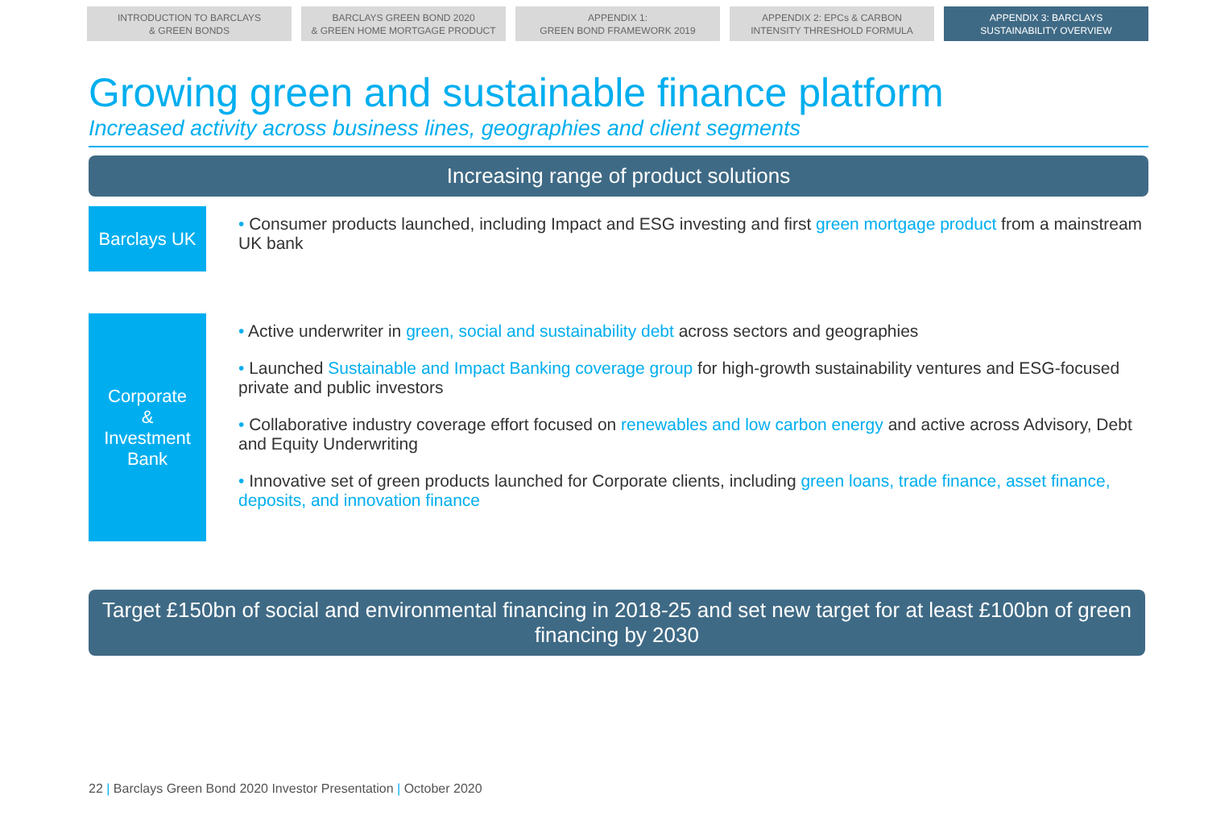INTRODUCTION TO BARCLAYS
& GREEN BONDS
BARCLAYS GREEN BOND 2020
& GREEN HOME MORTGAGE PRODUCT
APPENDIX 1:
GREEN BOND FRAMEWORK 2019
APPENDIX 2: EPCs & CARBON
INTENSITY THRESHOLD FORMULA
APPENDIX 3: BARCLAYS
SUSTAINABILITY OVERVIEW
Growing green and sustainable finance platform
Increased activity across business lines, geographies and client segments
Increasing range of product solutions
Barclays UK
• Consumer products launched, including Impact and ESG investing and first green mortgage product from a mainstream UK bank
Corporate
&
Investment
Bank
• Active underwriter in green, social and sustainability debt across sectors and geographies
• Launched Sustainable and Impact Banking coverage group for high-growth sustainability ventures and ESG-focused private and public investors
• Collaborative industry coverage effort focused on renewables and low carbon energy and active across Advisory, Debt and Equity Underwriting
• Innovative set of green products launched for Corporate clients, including green loans, trade finance, asset finance, deposits, and innovation finance
Target £150bn of social and environmental financing in 2018-25 and set new target for at least £100bn of green financing by 2030
22 | Barclays Green Bond 2020 Investor Presentation | October 2020